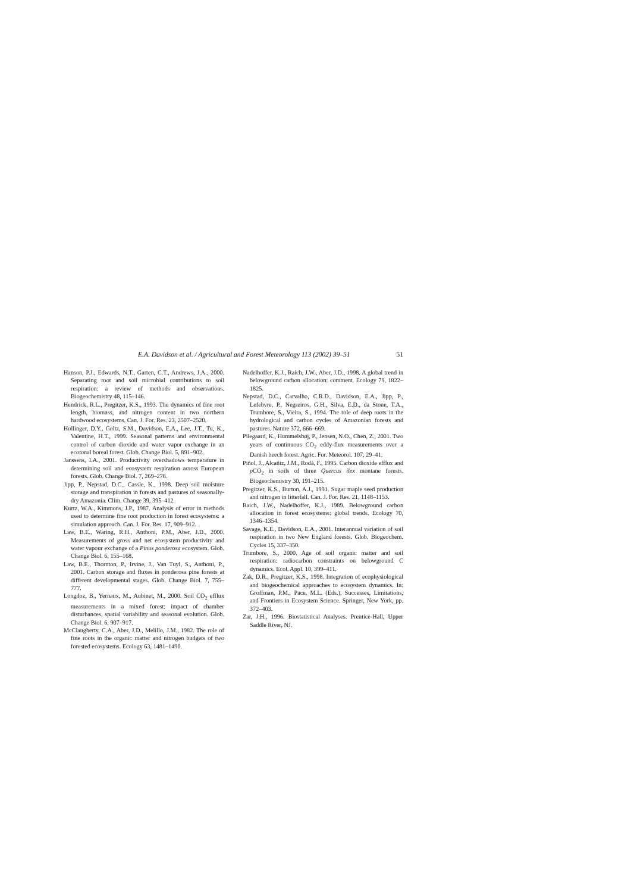E.A. Davidson et al. / Agricultural and Forest Meteorology 113 (2002) 39–51 51
Hanson, P.J., Edwards, N.T., Garten, C.T., Andrews, J.A., 2000. Separating root and soil microbial contributions to soil respiration: a review of methods and observations. Biogeochemistry 48, 115–146.
Hendrick, R.L., Pregitzer, K.S., 1993. The dynamics of fine root length, biomass, and nitrogen content in two northern hardwood ecosystems. Can. J. For. Res. 23, 2507–2520.
Hollinger, D.Y., Goltz, S.M., Davidson, E.A., Lee, J.T., Tu, K., Valentine, H.T., 1999. Seasonal patterns and environmental control of carbon dioxide and water vapor exchange in an ecotonal boreal forest. Glob. Change Biol. 5, 891–902.
Janssens, I.A., 2001. Productivity overshadows temperature in determining soil and ecosystem respiration across European forests. Glob. Change Biol. 7, 269–278.
Jipp, P., Nepstad, D.C., Cassle, K., 1998. Deep soil moisture storage and transpiration in forests and pastures of seasonally-dry Amazonia. Clim. Change 39, 395–412.
Kurtz, W.A., Kimmons, J.P., 1987. Analysis of error in methods used to determine fine root production in forest ecosystems: a simulation approach. Can. J. For. Res. 17, 909–912.
Law, B.E., Waring, R.H., Anthoni, P.M., Aber, J.D., 2000. Measurements of gross and net ecosystem productivity and water vapour exchange of a Pinus ponderosa ecosystem. Glob. Change Biol. 6, 155–168.
Law, B.E., Thornton, P., Irvine, J., Van Tuyl, S., Anthoni, P., 2001. Carbon storage and fluxes in ponderosa pine forests at different developmental stages. Glob. Change Biol. 7, 755–777.
Longdoz, B., Yernaux, M., Aubinet, M., 2000. Soil CO<sub>2</sub> efflux measurements in a mixed forest: impact of chamber disturbances, spatial variability and seasonal evolution. Glob. Change Biol. 6, 907–917.
McClaugherty, C.A., Aber, J.D., Melillo, J.M., 1982. The role of fine roots in the organic matter and nitrogen budgets of two forested ecosystems. Ecology 63, 1481–1490.
Nadelhoffer, K.J., Raich, J.W., Aber, J.D., 1998. A global trend in belowground carbon allocation: comment. Ecology 79, 1822–1825.
Nepstad, D.C., Carvalho, C.R.D., Davidson, E.A., Jipp, P., Lefebvre, P., Negreiros, G.H., Silva, E.D., da Stone, T.A., Trumbore, S., Vieira, S., 1994. The role of deep roots in the hydrological and carbon cycles of Amazonian forests and pastures. Nature 372, 666–669.
Pilegaard, K., Hummelshøj, P., Jensen, N.O., Chen, Z., 2001. Two years of continuous CO<sub>2</sub> eddy-flux measurements over a Danish beech forest. Agric. For. Meteorol. 107, 29–41.
Piñol, J., Alcañiz, J.M., Rodà, F., 1995. Carbon dioxide efflux and p CO<sub>2</sub> in soils of three Quercus ilex montane forests. Biogeochemistry 30, 191–215.
Pregitzer, K.S., Burton, A.J., 1991. Sugar maple seed production and nitrogen in litterfall. Can. J. For. Res. 21, 1148–1153.
Raich, J.W., Nadelhoffer, K.J., 1989. Belowground carbon allocation in forest ecosystems: global trends. Ecology 70, 1346–1354.
Savage, K.E., Davidson, E.A., 2001. Interannual variation of soil respiration in two New England forests. Glob. Biogeochem. Cycles 15, 337–350.
Trumbore, S., 2000. Age of soil organic matter and soil respiration: radiocarbon constraints on belowground C dynamics. Ecol. Appl. 10, 399–411.
Zak, D.R., Pregitzer, K.S., 1998. Integration of ecophysiological and biogeochemical approaches to ecosystem dynamics. In: Groffman, P.M., Pace, M.L. (Eds.), Successes, Limitations, and Frontiers in Ecosystem Science. Springer, New York, pp. 372–403.
Zar, J.H., 1996. Biostatistical Analyses. Prentice-Hall, Upper Saddle River, NJ.